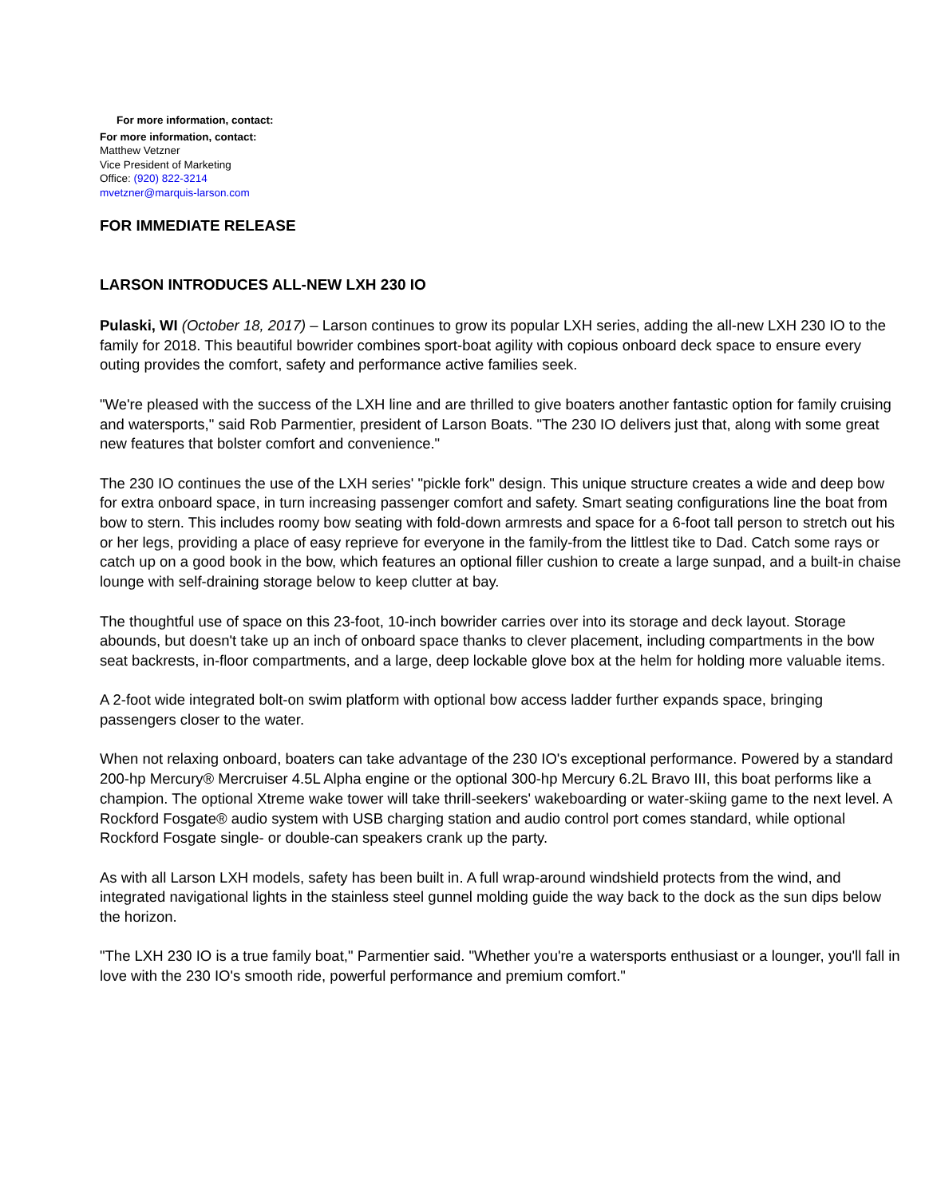For more information, contact:
For more information, contact:
Matthew Vetzner
Vice President of Marketing
Office: (920) 822-3214
mvetzner@marquis-larson.com
FOR IMMEDIATE RELEASE
LARSON INTRODUCES ALL-NEW LXH 230 IO
Pulaski, WI (October 18, 2017) – Larson continues to grow its popular LXH series, adding the all-new LXH 230 IO to the family for 2018. This beautiful bowrider combines sport-boat agility with copious onboard deck space to ensure every outing provides the comfort, safety and performance active families seek.
"We're pleased with the success of the LXH line and are thrilled to give boaters another fantastic option for family cruising and watersports," said Rob Parmentier, president of Larson Boats. "The 230 IO delivers just that, along with some great new features that bolster comfort and convenience."
The 230 IO continues the use of the LXH series' "pickle fork" design. This unique structure creates a wide and deep bow for extra onboard space, in turn increasing passenger comfort and safety. Smart seating configurations line the boat from bow to stern. This includes roomy bow seating with fold-down armrests and space for a 6-foot tall person to stretch out his or her legs, providing a place of easy reprieve for everyone in the family-from the littlest tike to Dad. Catch some rays or catch up on a good book in the bow, which features an optional filler cushion to create a large sunpad, and a built-in chaise lounge with self-draining storage below to keep clutter at bay.
The thoughtful use of space on this 23-foot, 10-inch bowrider carries over into its storage and deck layout. Storage abounds, but doesn't take up an inch of onboard space thanks to clever placement, including compartments in the bow seat backrests, in-floor compartments, and a large, deep lockable glove box at the helm for holding more valuable items.
A 2-foot wide integrated bolt-on swim platform with optional bow access ladder further expands space, bringing passengers closer to the water.
When not relaxing onboard, boaters can take advantage of the 230 IO's exceptional performance. Powered by a standard 200-hp Mercury® Mercruiser 4.5L Alpha engine or the optional 300-hp Mercury 6.2L Bravo III, this boat performs like a champion. The optional Xtreme wake tower will take thrill-seekers' wakeboarding or water-skiing game to the next level. A Rockford Fosgate® audio system with USB charging station and audio control port comes standard, while optional Rockford Fosgate single- or double-can speakers crank up the party.
As with all Larson LXH models, safety has been built in. A full wrap-around windshield protects from the wind, and integrated navigational lights in the stainless steel gunnel molding guide the way back to the dock as the sun dips below the horizon.
"The LXH 230 IO is a true family boat," Parmentier said. "Whether you're a watersports enthusiast or a lounger, you'll fall in love with the 230 IO's smooth ride, powerful performance and premium comfort."